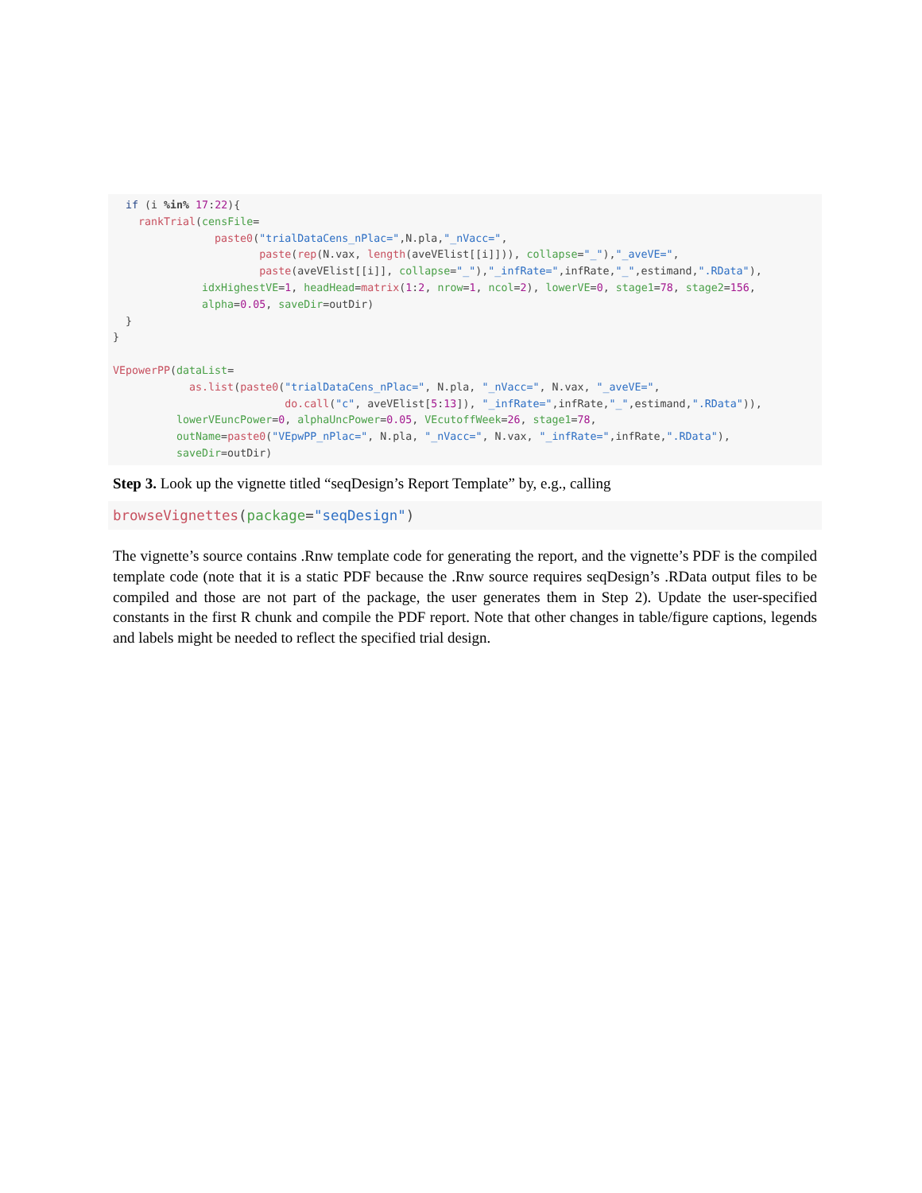if (i %in% 17:22){
    rankTrial(censFile=
                paste0("trialDataCens_nPlac=",N.pla,"_nVacc=",
                       paste(rep(N.vax, length(aveVElist[[i]])), collapse="_"),"_aveVE=",
                       paste(aveVElist[[i]], collapse="_"),"_infRate=",infRate,"_",estimand,".RData"),
              idxHighestVE=1, headHead=matrix(1:2, nrow=1, ncol=2), lowerVE=0, stage1=78, stage2=156,
              alpha=0.05, saveDir=outDir)
  }
}

VEpowerPP(dataList=
            as.list(paste0("trialDataCens_nPlac=", N.pla, "_nVacc=", N.vax, "_aveVE=",
                           do.call("c", aveVElist[5:13]), "_infRate=",infRate,"_",estimand,".RData")),
          lowerVEuncPower=0, alphaUncPower=0.05, VEcutoffWeek=26, stage1=78,
          outName=paste0("VEpwPP_nPlac=", N.pla, "_nVacc=", N.vax, "_infRate=",infRate,".RData"),
          saveDir=outDir)
Step 3. Look up the vignette titled “seqDesign’s Report Template” by, e.g., calling
browseVignettes(package="seqDesign")
The vignette’s source contains .Rnw template code for generating the report, and the vignette’s PDF is the compiled template code (note that it is a static PDF because the .Rnw source requires seqDesign’s .RData output files to be compiled and those are not part of the package, the user generates them in Step 2). Update the user-specified constants in the first R chunk and compile the PDF report. Note that other changes in table/figure captions, legends and labels might be needed to reflect the specified trial design.